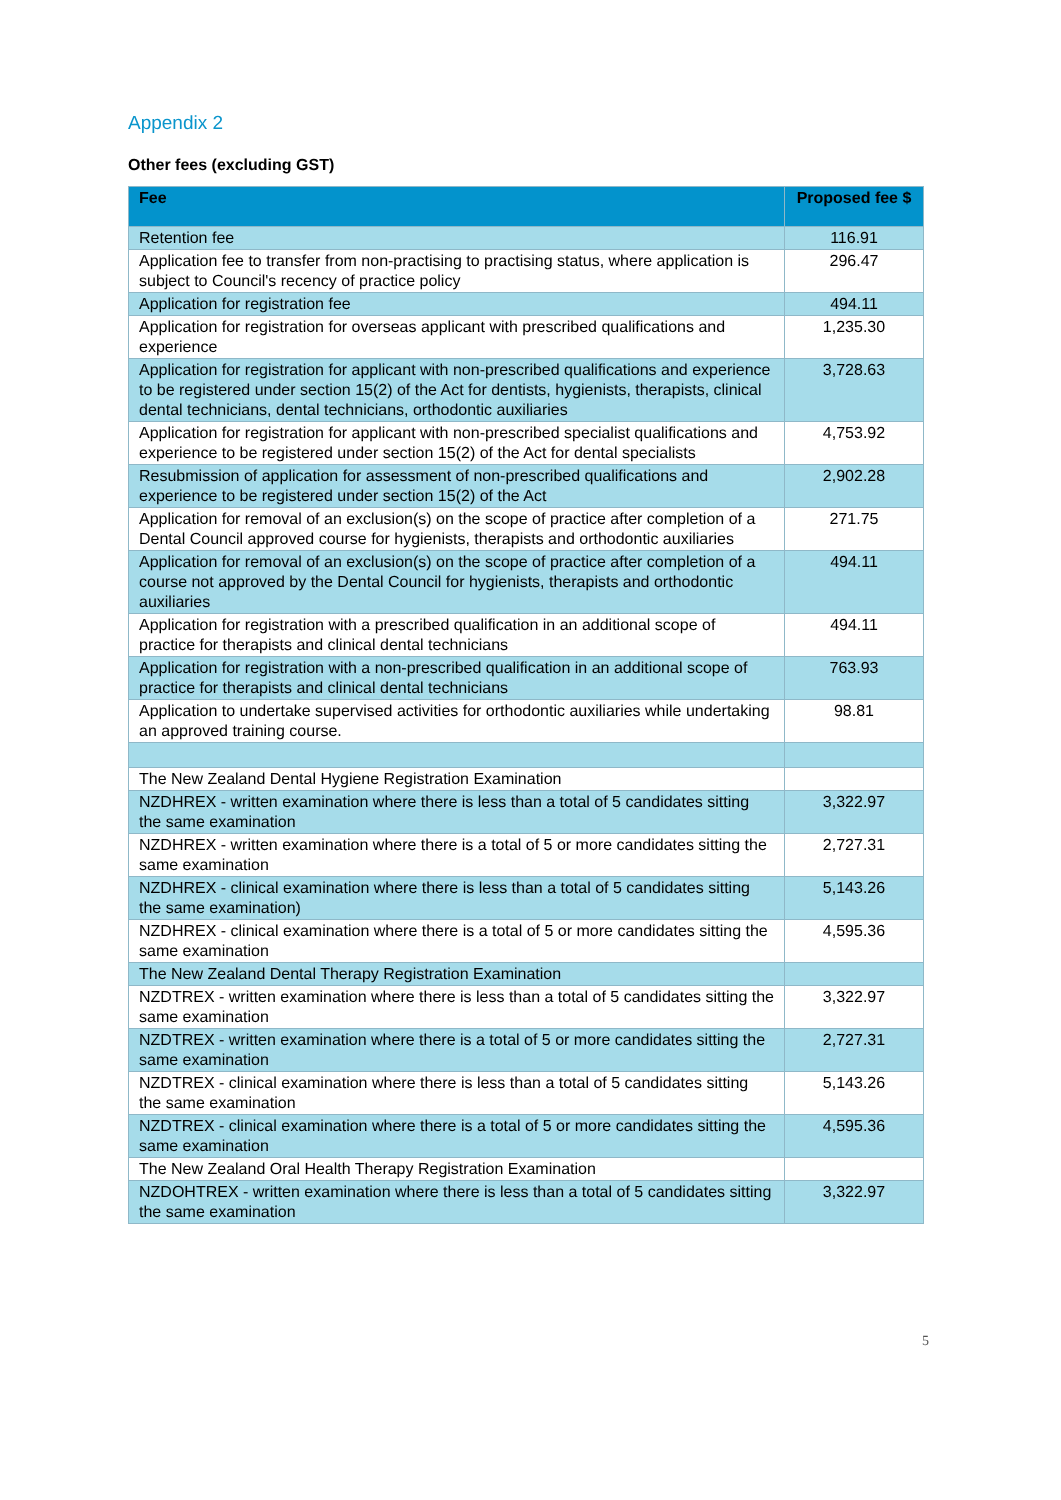Appendix 2
Other fees (excluding GST)
| Fee | Proposed fee $ |
| --- | --- |
| Retention fee | 116.91 |
| Application fee to transfer from non-practising to practising status, where application is subject to Council's recency of practice policy | 296.47 |
| Application for registration fee | 494.11 |
| Application for registration for overseas applicant with prescribed qualifications and experience | 1,235.30 |
| Application for registration for applicant with non-prescribed qualifications and experience to be registered under section 15(2) of the Act for dentists, hygienists, therapists, clinical dental technicians, dental technicians, orthodontic auxiliaries | 3,728.63 |
| Application for registration for applicant with non-prescribed specialist qualifications and experience to be registered under section 15(2) of the Act for dental specialists | 4,753.92 |
| Resubmission of application for assessment of non-prescribed qualifications and experience to be registered under section 15(2) of the Act | 2,902.28 |
| Application for removal of an exclusion(s) on the scope of practice after completion of a Dental Council approved course for hygienists, therapists and orthodontic auxiliaries | 271.75 |
| Application for removal of an exclusion(s) on the scope of practice after completion of a course not approved by the Dental Council for hygienists, therapists and orthodontic auxiliaries | 494.11 |
| Application for registration with a prescribed qualification in an additional scope of practice for therapists and clinical dental technicians | 494.11 |
| Application for registration with a non-prescribed qualification in an additional scope of practice for therapists and clinical dental technicians | 763.93 |
| Application to undertake supervised activities for orthodontic auxiliaries while undertaking an approved training course. | 98.81 |
| The New Zealand Dental Hygiene Registration Examination | |
| NZDHREX - written examination where there is less than a total of 5 candidates sitting the same examination | 3,322.97 |
| NZDHREX - written examination where there is a total of 5 or more candidates sitting the same examination | 2,727.31 |
| NZDHREX - clinical examination where there is less than a total of 5 candidates sitting the same examination) | 5,143.26 |
| NZDHREX - clinical examination where there is a total of 5 or more candidates sitting the same examination | 4,595.36 |
| The New Zealand Dental Therapy Registration Examination | |
| NZDTREX - written examination where there is less than a total of 5 candidates sitting the same examination | 3,322.97 |
| NZDTREX - written examination where there is a total of 5 or more candidates sitting the same examination | 2,727.31 |
| NZDTREX - clinical examination where there is less than a total of 5 candidates sitting the same examination | 5,143.26 |
| NZDTREX - clinical examination where there is a total of 5 or more candidates sitting the same examination | 4,595.36 |
| The New Zealand Oral Health Therapy Registration Examination | |
| NZDOHTREX - written examination where there is less than a total of 5 candidates sitting the same examination | 3,322.97 |
5